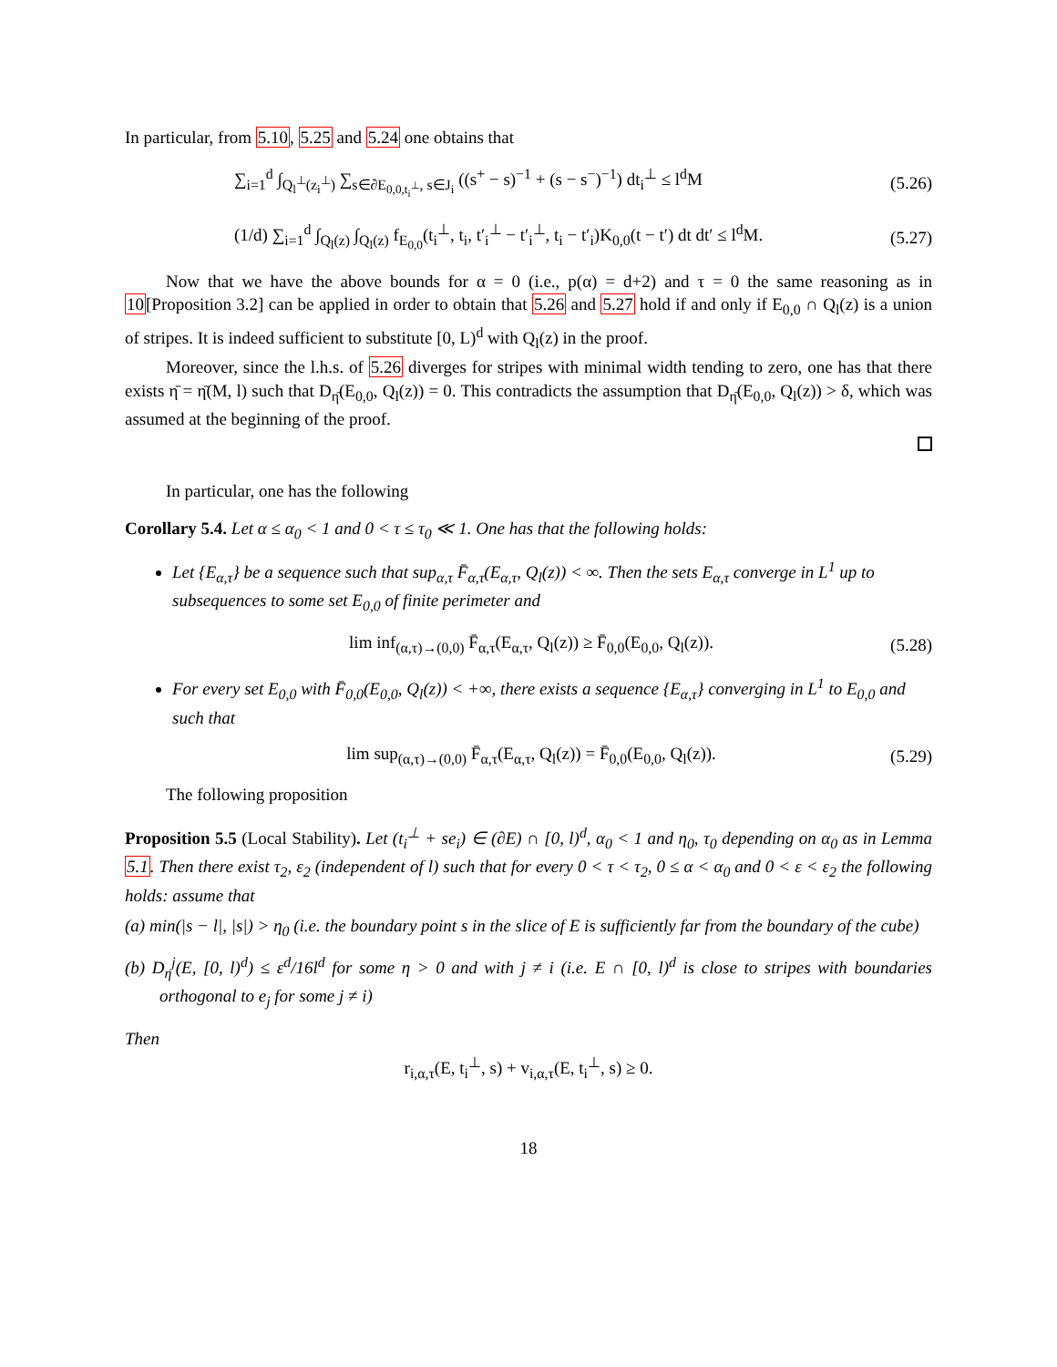In particular, from 5.10, 5.25 and 5.24 one obtains that
∑<sub>i=1</sub><sup>d</sup> ∫<sub>Q<sub>l</sub><sup>⊥</sup>(z<sub>i</sub><sup>⊥</sup>)</sub> ∑<sub>s∈∂E<sub>0,0,t<sub>i</sub><sup>⊥</sup></sub>, s∈J<sub>i</sub></sub> ((s<sup>+</sup> − s)<sup>−1</sup> + (s − s<sup>−</sup>)<sup>−1</sup>) dt<sub>i</sub><sup>⊥</sup> ≤ l<sup>d</sup>M (5.26)
(1/d) ∑<sub>i=1</sub><sup>d</sup> ∫<sub>Q<sub>l</sub>(z)</sub> ∫<sub>Q<sub>l</sub>(z)</sub> f<sub>E<sub>0,0</sub></sub>(t<sub>i</sub><sup>⊥</sup>, t<sub>i</sub>, t′<sub>i</sub><sup>⊥</sup> − t′<sub>i</sub><sup>⊥</sup>, t<sub>i</sub> − t′<sub>i</sub>)K<sub>0,0</sub>(t − t′) dt dt′ ≤ l<sup>d</sup>M. (5.27)
Now that we have the above bounds for α = 0 (i.e., p(α) = d+2) and τ = 0 the same reasoning as in 10[Proposition 3.2] can be applied in order to obtain that 5.26 and 5.27 hold if and only if E<sub>0,0</sub> ∩ Q<sub>l</sub>(z) is a union of stripes. It is indeed sufficient to substitute [0, L)<sup>d</sup> with Q<sub>l</sub>(z) in the proof.
Moreover, since the l.h.s. of 5.26 diverges for stripes with minimal width tending to zero, one has that there exists η̄ = η̄(M, l) such that D<sub>η̄</sub>(E<sub>0,0</sub>, Q<sub>l</sub>(z)) = 0. This contradicts the assumption that D<sub>η̄</sub>(E<sub>0,0</sub>, Q<sub>l</sub>(z)) > δ, which was assumed at the beginning of the proof.
In particular, one has the following
Corollary 5.4. Let α ≤ α<sub>0</sub> < 1 and 0 < τ ≤ τ<sub>0</sub> ≪ 1. One has that the following holds:
Let {E<sub>α,τ</sub>} be a sequence such that sup<sub>α,τ</sub> F̄<sub>α,τ</sub>(E<sub>α,τ</sub>, Q<sub>l</sub>(z)) < ∞. Then the sets E<sub>α,τ</sub> converge in L<sup>1</sup> up to subsequences to some set E<sub>0,0</sub> of finite perimeter and
lim inf<sub>(α,τ)→(0,0)</sub> F̄<sub>α,τ</sub>(E<sub>α,τ</sub>, Q<sub>l</sub>(z)) ≥ F̄<sub>0,0</sub>(E<sub>0,0</sub>, Q<sub>l</sub>(z)). (5.28)
For every set E<sub>0,0</sub> with F̄<sub>0,0</sub>(E<sub>0,0</sub>, Q<sub>l</sub>(z)) < +∞, there exists a sequence {E<sub>α,τ</sub>} converging in L<sup>1</sup> to E<sub>0,0</sub> and such that
lim sup<sub>(α,τ)→(0,0)</sub> F̄<sub>α,τ</sub>(E<sub>α,τ</sub>, Q<sub>l</sub>(z)) = F̄<sub>0,0</sub>(E<sub>0,0</sub>, Q<sub>l</sub>(z)). (5.29)
The following proposition
Proposition 5.5 (Local Stability). Let (t<sub>i</sub><sup>⊥</sup> + se<sub>i</sub>) ∈ (∂E) ∩ [0, l)<sup>d</sup>, α<sub>0</sub> < 1 and η<sub>0</sub>, τ<sub>0</sub> depending on α<sub>0</sub> as in Lemma 5.1. Then there exist τ<sub>2</sub>, ε<sub>2</sub> (independent of l) such that for every 0 < τ < τ<sub>2</sub>, 0 ≤ α < α<sub>0</sub> and 0 < ε < ε<sub>2</sub> the following holds: assume that
(a) min(|s − l|, |s|) > η<sub>0</sub> (i.e. the boundary point s in the slice of E is sufficiently far from the boundary of the cube)
(b) D<sub>η</sub><sup>j</sup>(E, [0, l)<sup>d</sup>) ≤ ε<sup>d</sup>/16l<sup>d</sup> for some η > 0 and with j ≠ i (i.e. E ∩ [0, l)<sup>d</sup> is close to stripes with boundaries orthogonal to e<sub>j</sub> for some j ≠ i)
Then
r<sub>i,α,τ</sub>(E, t<sub>i</sub><sup>⊥</sup>, s) + v<sub>i,α,τ</sub>(E, t<sub>i</sub><sup>⊥</sup>, s) ≥ 0.
18